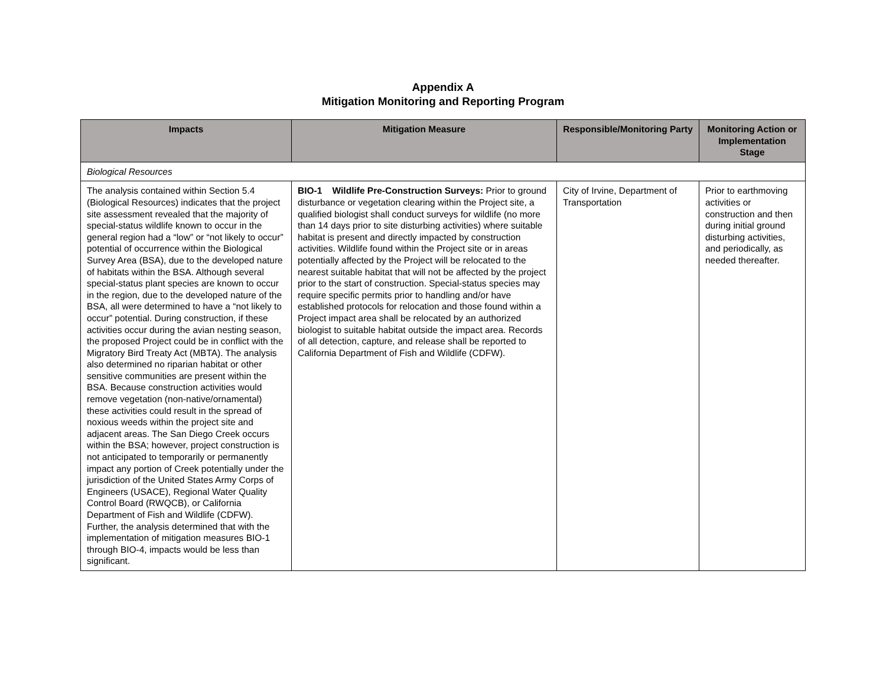Appendix A
Mitigation Monitoring and Reporting Program
| Impacts | Mitigation Measure | Responsible/Monitoring Party | Monitoring Action or Implementation Stage |
| --- | --- | --- | --- |
| Biological Resources | | | |
| The analysis contained within Section 5.4 (Biological Resources) indicates that the project site assessment revealed that the majority of special-status wildlife known to occur in the general region had a “low” or “not likely to occur” potential of occurrence within the Biological Survey Area (BSA), due to the developed nature of habitats within the BSA. Although several special-status plant species are known to occur in the region, due to the developed nature of the BSA, all were determined to have a “not likely to occur” potential. During construction, if these activities occur during the avian nesting season, the proposed Project could be in conflict with the Migratory Bird Treaty Act (MBTA). The analysis also determined no riparian habitat or other sensitive communities are present within the BSA. Because construction activities would remove vegetation (non-native/ornamental) these activities could result in the spread of noxious weeds within the project site and adjacent areas. The San Diego Creek occurs within the BSA; however, project construction is not anticipated to temporarily or permanently impact any portion of Creek potentially under the jurisdiction of the United States Army Corps of Engineers (USACE), Regional Water Quality Control Board (RWQCB), or California Department of Fish and Wildlife (CDFW). Further, the analysis determined that with the implementation of mitigation measures BIO-1 through BIO-4, impacts would be less than significant. | BIO-1 Wildlife Pre-Construction Surveys: Prior to ground disturbance or vegetation clearing within the Project site, a qualified biologist shall conduct surveys for wildlife (no more than 14 days prior to site disturbing activities) where suitable habitat is present and directly impacted by construction activities. Wildlife found within the Project site or in areas potentially affected by the Project will be relocated to the nearest suitable habitat that will not be affected by the project prior to the start of construction. Special-status species may require specific permits prior to handling and/or have established protocols for relocation and those found within a Project impact area shall be relocated by an authorized biologist to suitable habitat outside the impact area. Records of all detection, capture, and release shall be reported to California Department of Fish and Wildlife (CDFW). | City of Irvine, Department of Transportation | Prior to earthmoving activities or construction and then during initial ground disturbing activities, and periodically, as needed thereafter. |